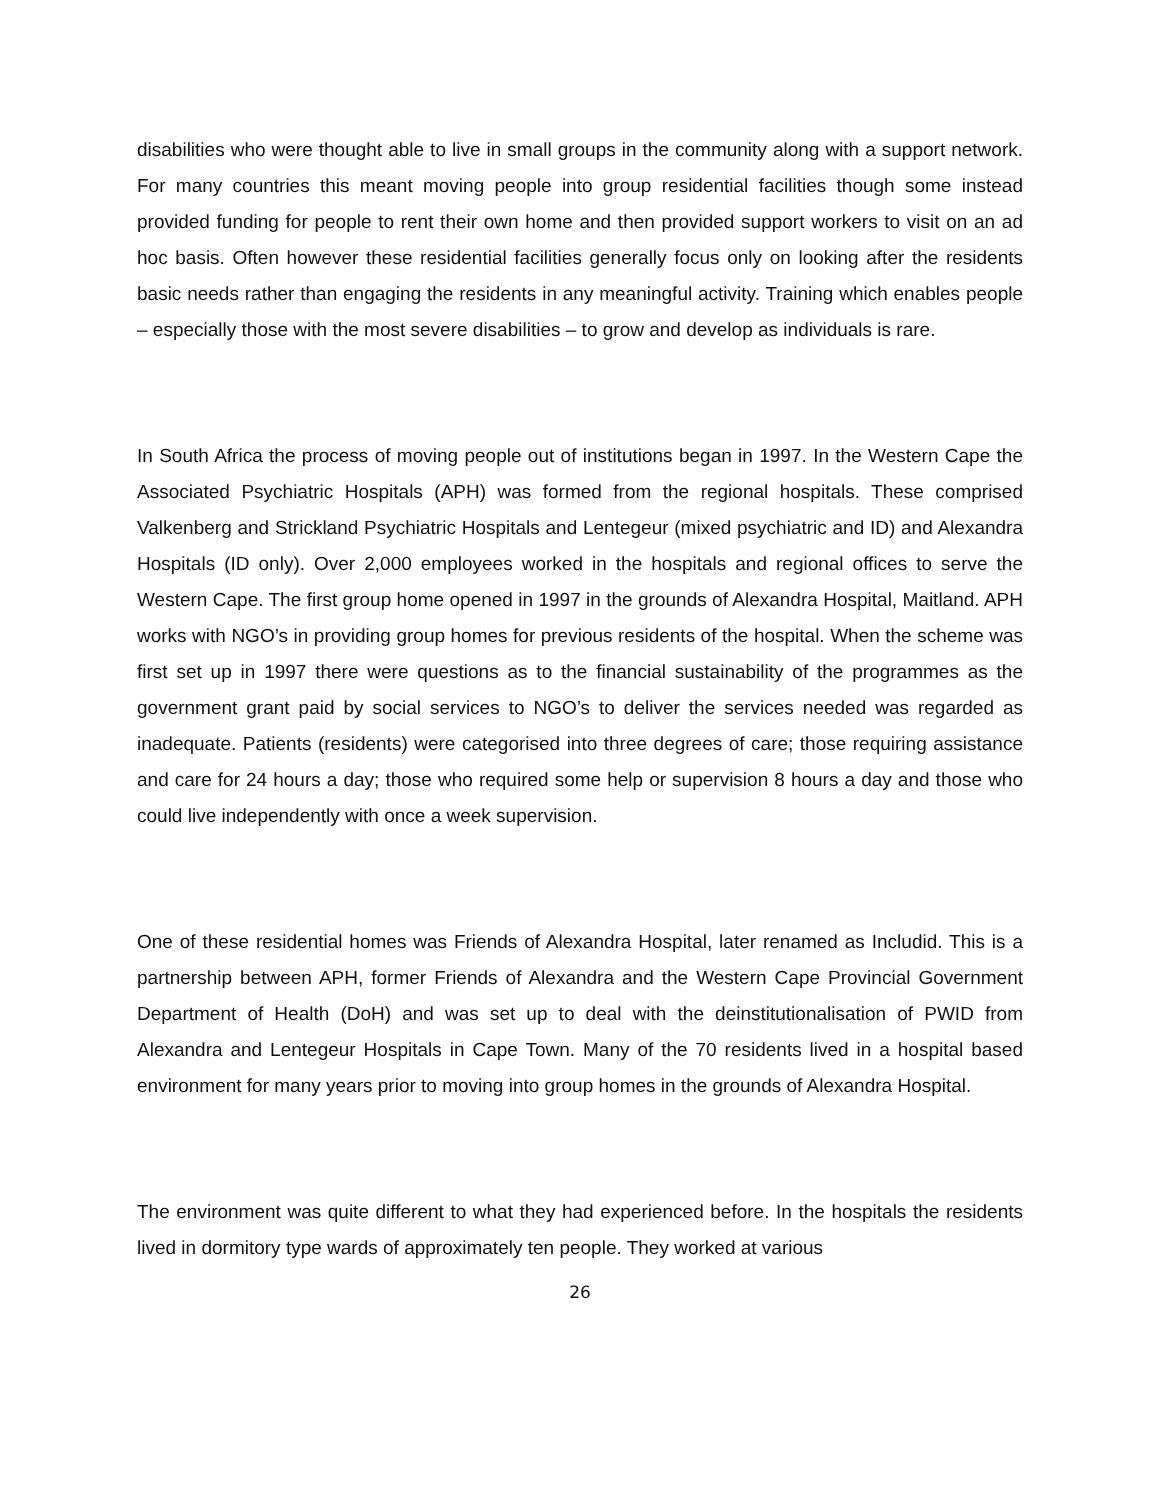disabilities who were thought able to live in small groups in the community along with a support network. For many countries this meant moving people into group residential facilities though some instead provided funding for people to rent their own home and then provided support workers to visit on an ad hoc basis. Often however these residential facilities generally focus only on looking after the residents basic needs rather than engaging the residents in any meaningful activity. Training which enables people – especially those with the most severe disabilities – to grow and develop as individuals is rare.
In South Africa the process of moving people out of institutions began in 1997. In the Western Cape the Associated Psychiatric Hospitals (APH) was formed from the regional hospitals. These comprised Valkenberg and Strickland Psychiatric Hospitals and Lentegeur (mixed psychiatric and ID) and Alexandra Hospitals (ID only). Over 2,000 employees worked in the hospitals and regional offices to serve the Western Cape. The first group home opened in 1997 in the grounds of Alexandra Hospital, Maitland. APH works with NGO’s in providing group homes for previous residents of the hospital. When the scheme was first set up in 1997 there were questions as to the financial sustainability of the programmes as the government grant paid by social services to NGO’s to deliver the services needed was regarded as inadequate. Patients (residents) were categorised into three degrees of care; those requiring assistance and care for 24 hours a day; those who required some help or supervision 8 hours a day and those who could live independently with once a week supervision.
One of these residential homes was Friends of Alexandra Hospital, later renamed as Includid. This is a partnership between APH, former Friends of Alexandra and the Western Cape Provincial Government Department of Health (DoH) and was set up to deal with the deinstitutionalisation of PWID from Alexandra and Lentegeur Hospitals in Cape Town. Many of the 70 residents lived in a hospital based environment for many years prior to moving into group homes in the grounds of Alexandra Hospital.
The environment was quite different to what they had experienced before. In the hospitals the residents lived in dormitory type wards of approximately ten people. They worked at various
26